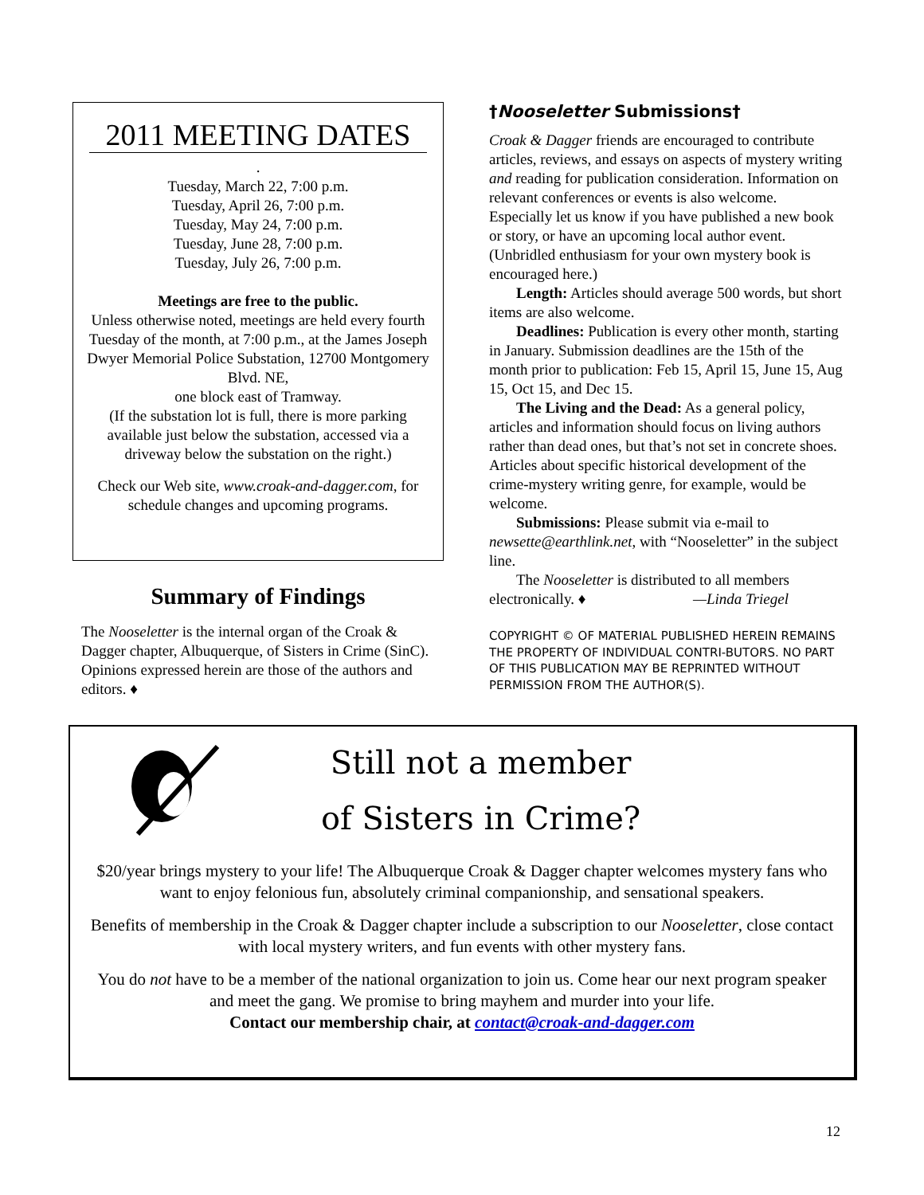2011 MEETING DATES
.
Tuesday, March 22, 7:00 p.m.
Tuesday, April 26, 7:00 p.m.
Tuesday, May 24, 7:00 p.m.
Tuesday, June 28, 7:00 p.m.
Tuesday, July 26, 7:00 p.m.
Meetings are free to the public.
Unless otherwise noted, meetings are held every fourth Tuesday of the month, at 7:00 p.m., at the James Joseph Dwyer Memorial Police Substation, 12700 Montgomery Blvd. NE,
one block east of Tramway.
(If the substation lot is full, there is more parking available just below the substation, accessed via a driveway below the substation on the right.)
Check our Web site, www.croak-and-dagger.com, for schedule changes and upcoming programs.
Summary of Findings
The Nooseletter is the internal organ of the Croak & Dagger chapter, Albuquerque, of Sisters in Crime (SinC). Opinions expressed herein are those of the authors and editors. ♦
†Nooseletter Submissions†
Croak & Dagger friends are encouraged to contribute articles, reviews, and essays on aspects of mystery writing and reading for publication consideration. Information on relevant conferences or events is also welcome. Especially let us know if you have published a new book or story, or have an upcoming local author event. (Unbridled enthusiasm for your own mystery book is encouraged here.)
Length: Articles should average 500 words, but short items are also welcome.
Deadlines: Publication is every other month, starting in January. Submission deadlines are the 15th of the month prior to publication: Feb 15, April 15, June 15, Aug 15, Oct 15, and Dec 15.
The Living and the Dead: As a general policy, articles and information should focus on living authors rather than dead ones, but that’s not set in concrete shoes. Articles about specific historical development of the crime-mystery writing genre, for example, would be welcome.
Submissions: Please submit via e-mail to newsette@earthlink.net, with “Nooseletter” in the subject line.
The Nooseletter is distributed to all members electronically. ♦ —Linda Triegel
COPYRIGHT © OF MATERIAL PUBLISHED HEREIN REMAINS THE PROPERTY OF INDIVIDUAL CONTRI-BUTORS. NO PART OF THIS PUBLICATION MAY BE REPRINTED WITHOUT PERMISSION FROM THE AUTHOR(S).
Still not a member
of Sisters in Crime?
$20/year brings mystery to your life! The Albuquerque Croak & Dagger chapter welcomes mystery fans who want to enjoy felonious fun, absolutely criminal companionship, and sensational speakers.
Benefits of membership in the Croak & Dagger chapter include a subscription to our Nooseletter, close contact with local mystery writers, and fun events with other mystery fans.
You do not have to be a member of the national organization to join us. Come hear our next program speaker and meet the gang. We promise to bring mayhem and murder into your life.
Contact our membership chair, at contact@croak-and-dagger.com
12